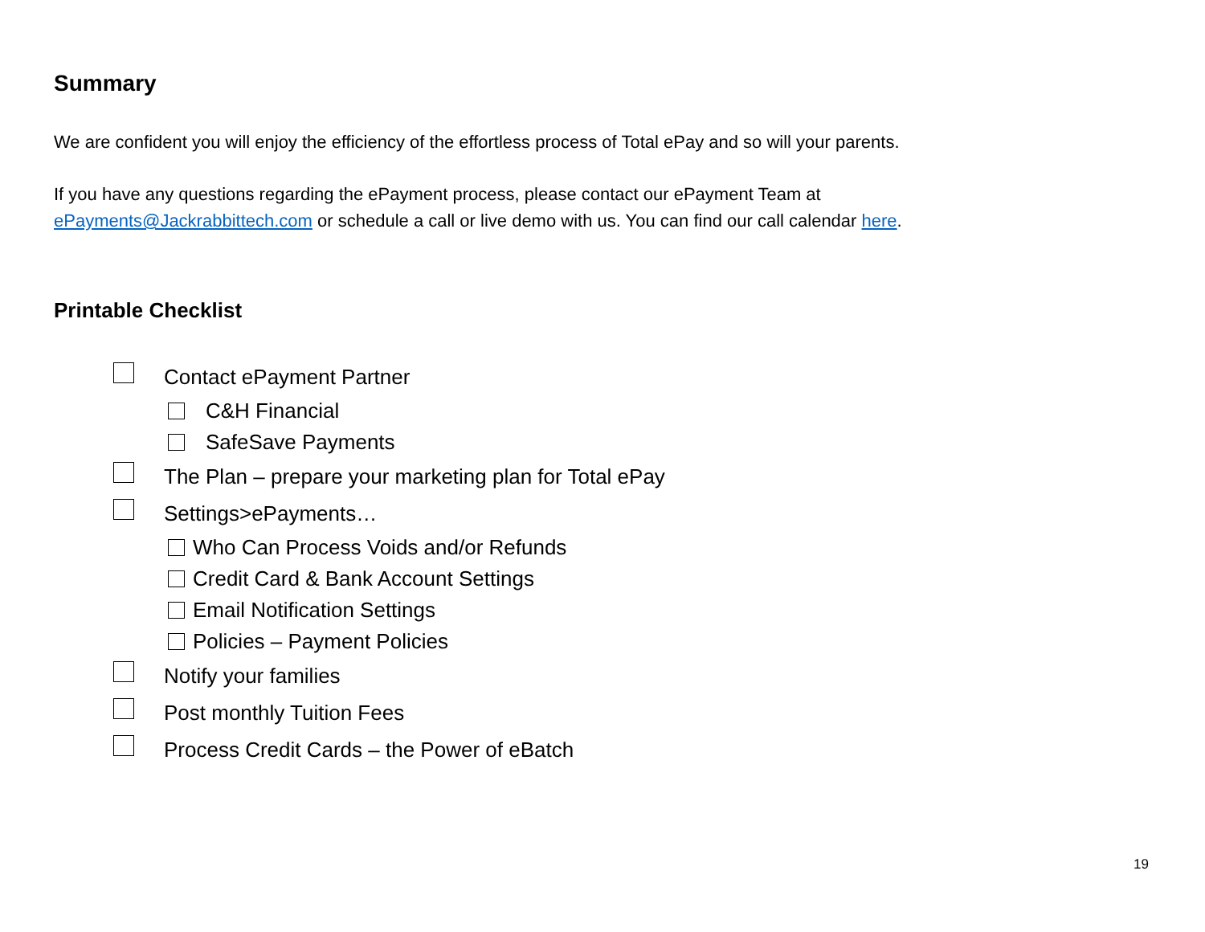Summary
We are confident you will enjoy the efficiency of the effortless process of Total ePay and so will your parents.
If you have any questions regarding the ePayment process, please contact our ePayment Team at
ePayments@Jackrabbittech.com or schedule a call or live demo with us. You can find our call calendar here.
Printable Checklist
Contact ePayment Partner
C&H Financial
SafeSave Payments
The Plan – prepare your marketing plan for Total ePay
Settings>ePayments…
Who Can Process Voids and/or Refunds
Credit Card & Bank Account Settings
Email Notification Settings
Policies – Payment Policies
Notify your families
Post monthly Tuition Fees
Process Credit Cards – the Power of eBatch
19